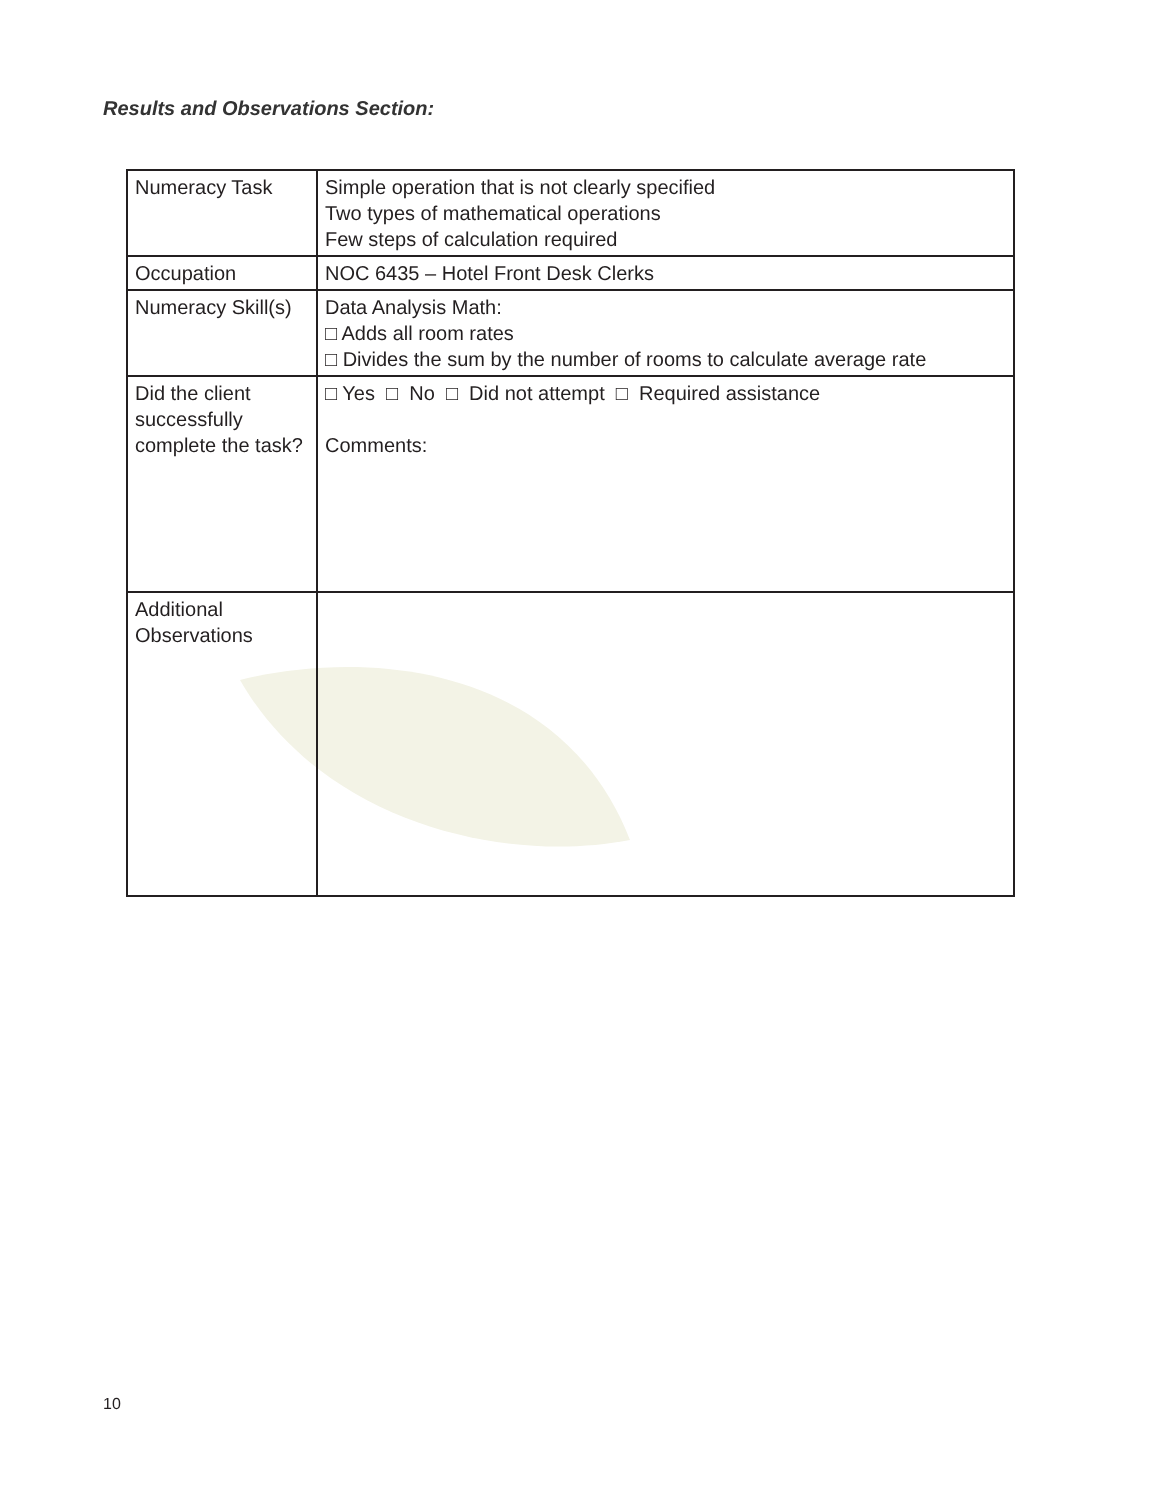Results and Observations Section:
| Numeracy Task | Simple operation that is not clearly specified Two types of mathematical operations Few steps of calculation required |
| Occupation | NOC 6435 – Hotel Front Desk Clerks |
| Numeracy Skill(s) | Data Analysis Math: □ Adds all room rates □ Divides the sum by the number of rooms to calculate average rate |
| Did the client successfully complete the task? | □ Yes □ No □ Did not attempt □ Required assistance Comments: |
| Additional Observations | |
10